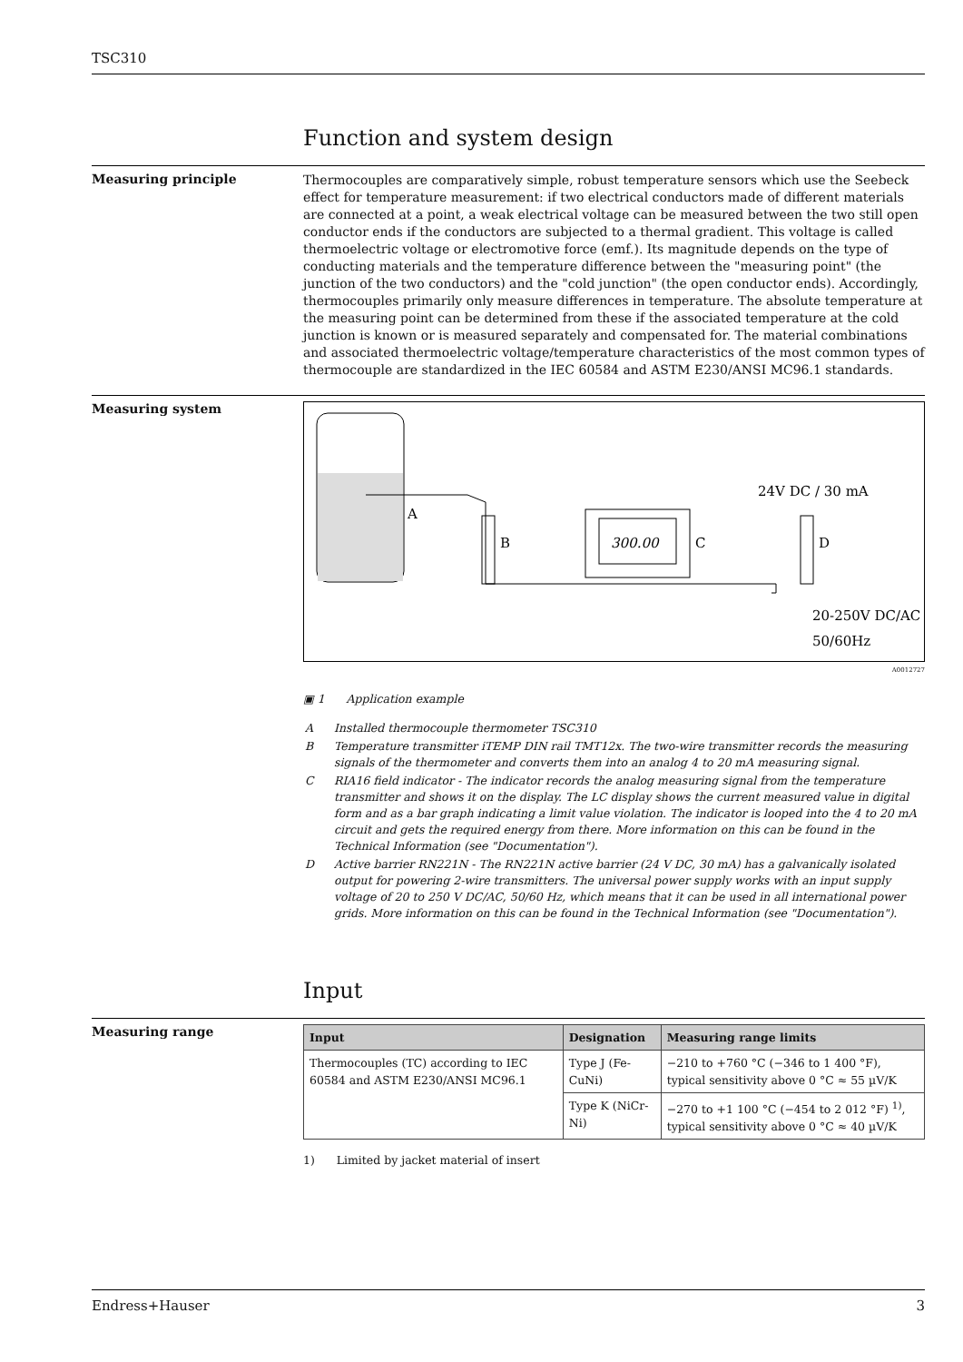TSC310
Function and system design
Measuring principle
Thermocouples are comparatively simple, robust temperature sensors which use the Seebeck effect for temperature measurement: if two electrical conductors made of different materials are connected at a point, a weak electrical voltage can be measured between the two still open conductor ends if the conductors are subjected to a thermal gradient. This voltage is called thermoelectric voltage or electromotive force (emf.). Its magnitude depends on the type of conducting materials and the temperature difference between the "measuring point" (the junction of the two conductors) and the "cold junction" (the open conductor ends). Accordingly, thermocouples primarily only measure differences in temperature. The absolute temperature at the measuring point can be determined from these if the associated temperature at the cold junction is known or is measured separately and compensated for. The material combinations and associated thermoelectric voltage/temperature characteristics of the most common types of thermocouple are standardized in the IEC 60584 and ASTM E230/ANSI MC96.1 standards.
Measuring system
A
B
300.00
C
D
24V DC / 30 mA
20-250V DC/AC
50/60Hz
A0012727
▣ 1 Application example
| A | Installed thermocouple thermometer TSC310 |
| B | Temperature transmitter iTEMP DIN rail TMT12x. The two-wire transmitter records the measuring signals of the thermometer and converts them into an analog 4 to 20 mA measuring signal. |
| C | RIA16 field indicator - The indicator records the analog measuring signal from the temperature transmitter and shows it on the display. The LC display shows the current measured value in digital form and as a bar graph indicating a limit value violation. The indicator is looped into the 4 to 20 mA circuit and gets the required energy from there. More information on this can be found in the Technical Information (see "Documentation"). |
| D | Active barrier RN221N - The RN221N active barrier (24 V DC, 30 mA) has a galvanically isolated output for powering 2-wire transmitters. The universal power supply works with an input supply voltage of 20 to 250 V DC/AC, 50/60 Hz, which means that it can be used in all international power grids. More information on this can be found in the Technical Information (see "Documentation"). |
Input
Measuring range
| Input | Designation | Measuring range limits |
| --- | --- | --- |
| Thermocouples (TC) according to IEC 60584 and ASTM E230/ANSI MC96.1 | Type J (Fe-CuNi) | −210 to +760 °C (−346 to 1 400 °F), typical sensitivity above 0 °C ≈ 55 µV/K |
| | Type K (NiCr-Ni) | −270 to +1 100 °C (−454 to 2 012 °F) <sup>1)</sup>, typical sensitivity above 0 °C ≈ 40 µV/K |
1) Limited by jacket material of insert
Endress+Hauser 3